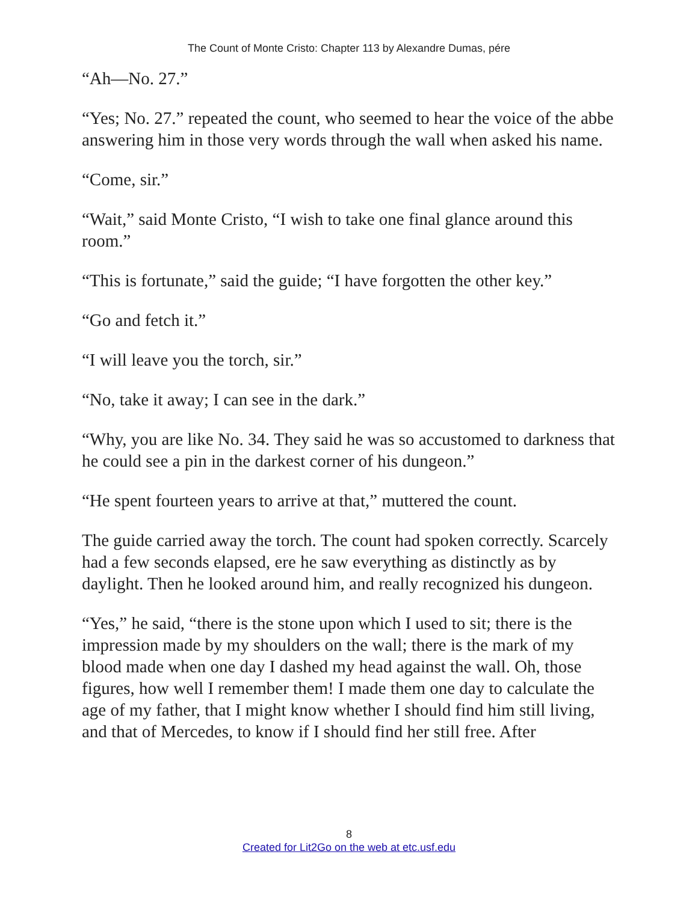The Count of Monte Cristo: Chapter 113 by Alexandre Dumas, pére
“Ah—No. 27.”
“Yes; No. 27.” repeated the count, who seemed to hear the voice of the abbe answering him in those very words through the wall when asked his name.
“Come, sir.”
“Wait,” said Monte Cristo, “I wish to take one final glance around this room.”
“This is fortunate,” said the guide; “I have forgotten the other key.”
“Go and fetch it.”
“I will leave you the torch, sir.”
“No, take it away; I can see in the dark.”
“Why, you are like No. 34. They said he was so accustomed to darkness that he could see a pin in the darkest corner of his dungeon.”
“He spent fourteen years to arrive at that,” muttered the count.
The guide carried away the torch. The count had spoken correctly. Scarcely had a few seconds elapsed, ere he saw everything as distinctly as by daylight. Then he looked around him, and really recognized his dungeon.
“Yes,” he said, “there is the stone upon which I used to sit; there is the impression made by my shoulders on the wall; there is the mark of my blood made when one day I dashed my head against the wall. Oh, those figures, how well I remember them! I made them one day to calculate the age of my father, that I might know whether I should find him still living, and that of Mercedes, to know if I should find her still free. After
8
Created for Lit2Go on the web at etc.usf.edu